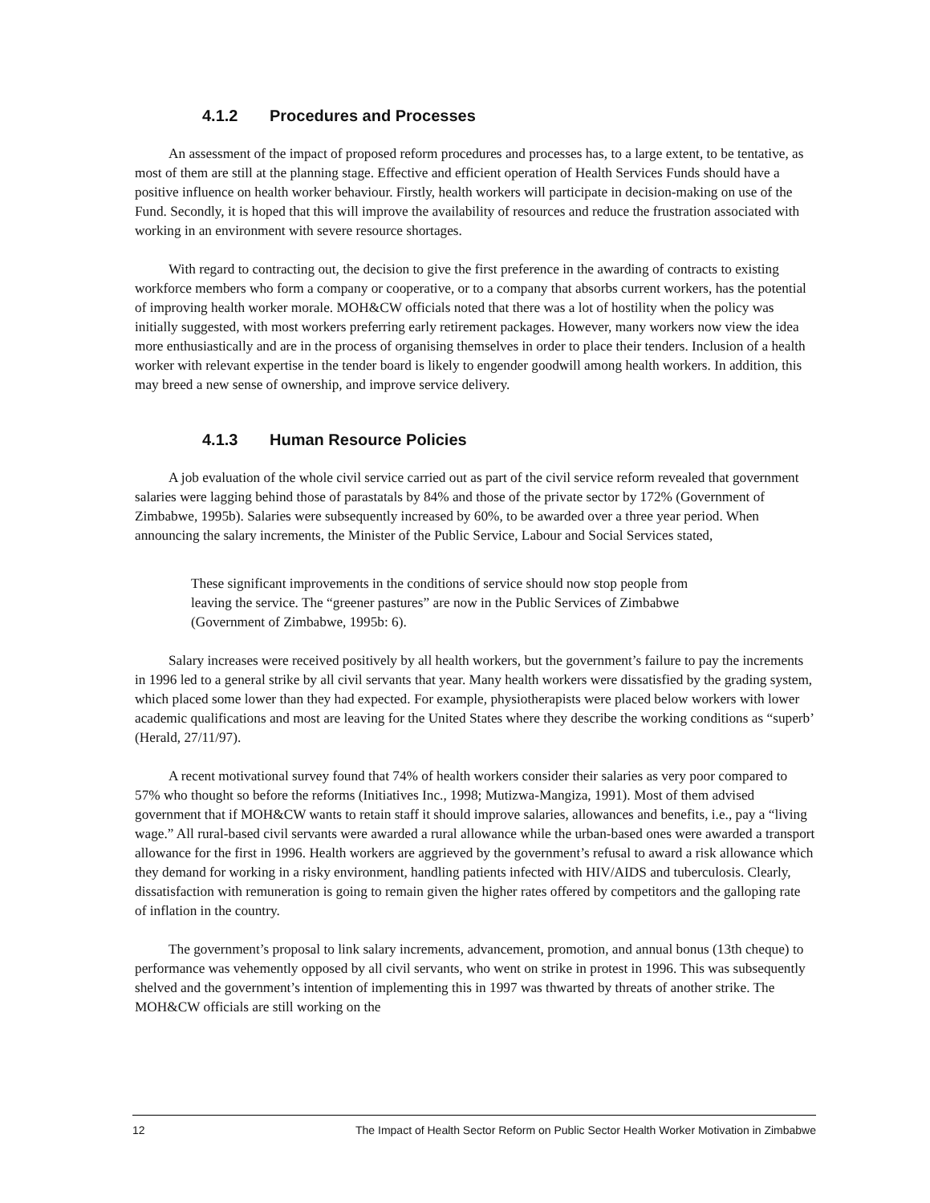4.1.2 Procedures and Processes
An assessment of the impact of proposed reform procedures and processes has, to a large extent, to be tentative, as most of them are still at the planning stage. Effective and efficient operation of Health Services Funds should have a positive influence on health worker behaviour. Firstly, health workers will participate in decision-making on use of the Fund. Secondly, it is hoped that this will improve the availability of resources and reduce the frustration associated with working in an environment with severe resource shortages.
With regard to contracting out, the decision to give the first preference in the awarding of contracts to existing workforce members who form a company or cooperative, or to a company that absorbs current workers, has the potential of improving health worker morale. MOH&CW officials noted that there was a lot of hostility when the policy was initially suggested, with most workers preferring early retirement packages. However, many workers now view the idea more enthusiastically and are in the process of organising themselves in order to place their tenders. Inclusion of a health worker with relevant expertise in the tender board is likely to engender goodwill among health workers. In addition, this may breed a new sense of ownership, and improve service delivery.
4.1.3 Human Resource Policies
A job evaluation of the whole civil service carried out as part of the civil service reform revealed that government salaries were lagging behind those of parastatals by 84% and those of the private sector by 172% (Government of Zimbabwe, 1995b). Salaries were subsequently increased by 60%, to be awarded over a three year period. When announcing the salary increments, the Minister of the Public Service, Labour and Social Services stated,
These significant improvements in the conditions of service should now stop people from leaving the service. The “greener pastures” are now in the Public Services of Zimbabwe (Government of Zimbabwe, 1995b: 6).
Salary increases were received positively by all health workers, but the government’s failure to pay the increments in 1996 led to a general strike by all civil servants that year. Many health workers were dissatisfied by the grading system, which placed some lower than they had expected. For example, physiotherapists were placed below workers with lower academic qualifications and most are leaving for the United States where they describe the working conditions as “superb’ (Herald, 27/11/97).
A recent motivational survey found that 74% of health workers consider their salaries as very poor compared to 57% who thought so before the reforms (Initiatives Inc., 1998; Mutizwa-Mangiza, 1991). Most of them advised government that if MOH&CW wants to retain staff it should improve salaries, allowances and benefits, i.e., pay a “living wage.” All rural-based civil servants were awarded a rural allowance while the urban-based ones were awarded a transport allowance for the first in 1996. Health workers are aggrieved by the government’s refusal to award a risk allowance which they demand for working in a risky environment, handling patients infected with HIV/AIDS and tuberculosis. Clearly, dissatisfaction with remuneration is going to remain given the higher rates offered by competitors and the galloping rate of inflation in the country.
The government’s proposal to link salary increments, advancement, promotion, and annual bonus (13th cheque) to performance was vehemently opposed by all civil servants, who went on strike in protest in 1996. This was subsequently shelved and the government’s intention of implementing this in 1997 was thwarted by threats of another strike. The MOH&CW officials are still working on the
12 The Impact of Health Sector Reform on Public Sector Health Worker Motivation in Zimbabwe